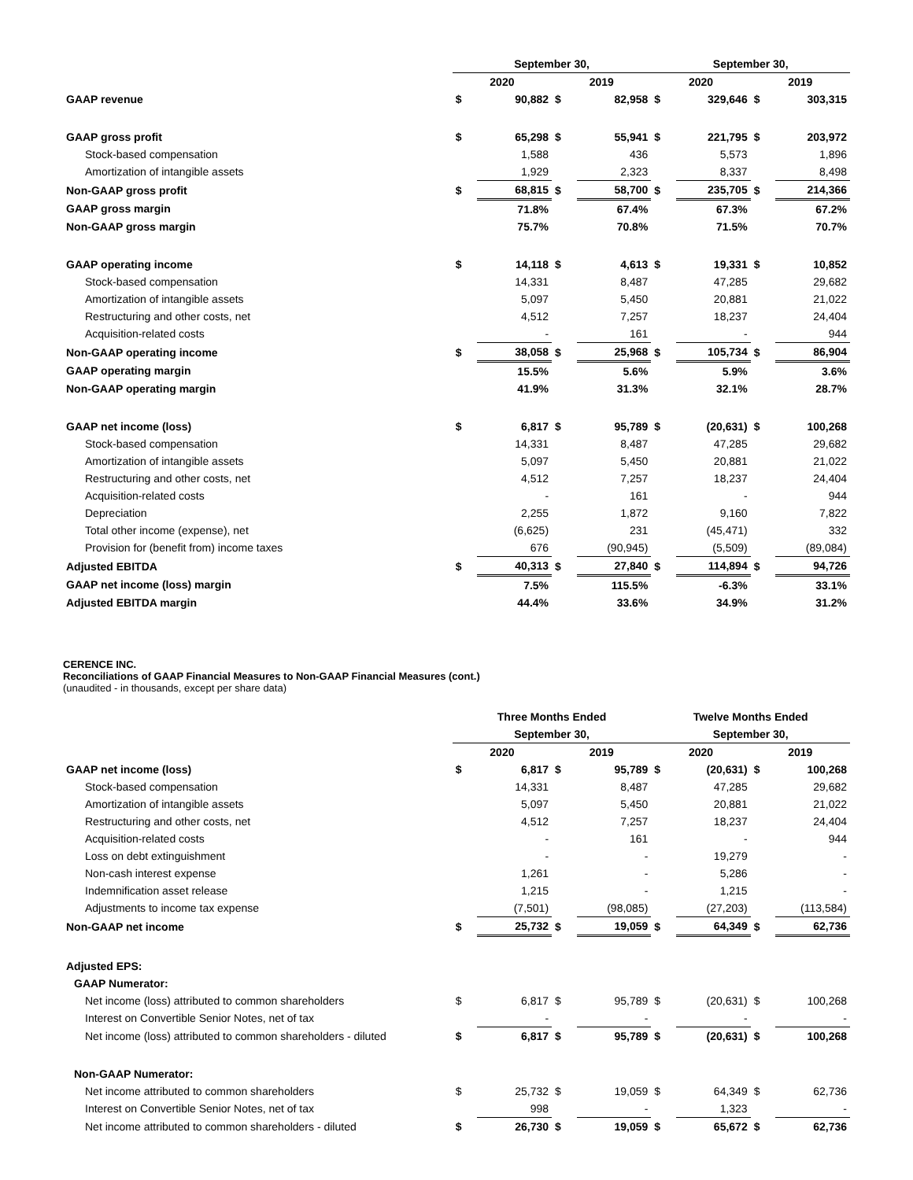| | September 30, | | | | September 30, | | | |
| --- | --- | --- | --- | --- | --- | --- | --- | --- |
| | 2020 | | 2019 | | 2020 | | 2019 | |
| GAAP revenue | $ | 90,882 | $ | 82,958 | $ | 329,646 | $ | 303,315 |
| GAAP gross profit | $ | 65,298 | $ | 55,941 | $ | 221,795 | $ | 203,972 |
| Stock-based compensation | | 1,588 | | 436 | | 5,573 | | 1,896 |
| Amortization of intangible assets | | 1,929 | | 2,323 | | 8,337 | | 8,498 |
| Non-GAAP gross profit | $ | 68,815 | $ | 58,700 | $ | 235,705 | $ | 214,366 |
| GAAP gross margin | | 71.8% | | 67.4% | | 67.3% | | 67.2% |
| Non-GAAP gross margin | | 75.7% | | 70.8% | | 71.5% | | 70.7% |
| GAAP operating income | $ | 14,118 | $ | 4,613 | $ | 19,331 | $ | 10,852 |
| Stock-based compensation | | 14,331 | | 8,487 | | 47,285 | | 29,682 |
| Amortization of intangible assets | | 5,097 | | 5,450 | | 20,881 | | 21,022 |
| Restructuring and other costs, net | | 4,512 | | 7,257 | | 18,237 | | 24,404 |
| Acquisition-related costs | | - | | 161 | | - | | 944 |
| Non-GAAP operating income | $ | 38,058 | $ | 25,968 | $ | 105,734 | $ | 86,904 |
| GAAP operating margin | | 15.5% | | 5.6% | | 5.9% | | 3.6% |
| Non-GAAP operating margin | | 41.9% | | 31.3% | | 32.1% | | 28.7% |
| GAAP net income (loss) | $ | 6,817 | $ | 95,789 | $ | (20,631) | $ | 100,268 |
| Stock-based compensation | | 14,331 | | 8,487 | | 47,285 | | 29,682 |
| Amortization of intangible assets | | 5,097 | | 5,450 | | 20,881 | | 21,022 |
| Restructuring and other costs, net | | 4,512 | | 7,257 | | 18,237 | | 24,404 |
| Acquisition-related costs | | - | | 161 | | - | | 944 |
| Depreciation | | 2,255 | | 1,872 | | 9,160 | | 7,822 |
| Total other income (expense), net | | (6,625) | | 231 | | (45,471) | | 332 |
| Provision for (benefit from) income taxes | | 676 | | (90,945) | | (5,509) | | (89,084) |
| Adjusted EBITDA | $ | 40,313 | $ | 27,840 | $ | 114,894 | $ | 94,726 |
| GAAP net income (loss) margin | | 7.5% | | 115.5% | | -6.3% | | 33.1% |
| Adjusted EBITDA margin | | 44.4% | | 33.6% | | 34.9% | | 31.2% |
CERENCE INC.
Reconciliations of GAAP Financial Measures to Non-GAAP Financial Measures (cont.)
(unaudited - in thousands, except per share data)
| | Three Months Ended | | | | Twelve Months Ended | | | |
| --- | --- | --- | --- | --- | --- | --- | --- | --- |
| | September 30, | | | | September 30, | | | |
| | 2020 | | 2019 | | 2020 | | 2019 | |
| GAAP net income (loss) | $ | 6,817 | $ | 95,789 | $ | (20,631) | $ | 100,268 |
| Stock-based compensation | | 14,331 | | 8,487 | | 47,285 | | 29,682 |
| Amortization of intangible assets | | 5,097 | | 5,450 | | 20,881 | | 21,022 |
| Restructuring and other costs, net | | 4,512 | | 7,257 | | 18,237 | | 24,404 |
| Acquisition-related costs | | - | | 161 | | - | | 944 |
| Loss on debt extinguishment | | - | | - | | 19,279 | | - |
| Non-cash interest expense | | 1,261 | | - | | 5,286 | | - |
| Indemnification asset release | | 1,215 | | - | | 1,215 | | - |
| Adjustments to income tax expense | | (7,501) | | (98,085) | | (27,203) | | (113,584) |
| Non-GAAP net income | $ | 25,732 | $ | 19,059 | $ | 64,349 | $ | 62,736 |
| Adjusted EPS: | | | | | | | | |
| GAAP Numerator: | | | | | | | | |
| Net income (loss) attributed to common shareholders | $ | 6,817 | $ | 95,789 | $ | (20,631) | $ | 100,268 |
| Interest on Convertible Senior Notes, net of tax | | - | | - | | - | | - |
| Net income (loss) attributed to common shareholders - diluted | $ | 6,817 | $ | 95,789 | $ | (20,631) | $ | 100,268 |
| Non-GAAP Numerator: | | | | | | | | |
| Net income attributed to common shareholders | $ | 25,732 | $ | 19,059 | $ | 64,349 | $ | 62,736 |
| Interest on Convertible Senior Notes, net of tax | | 998 | | - | | 1,323 | | - |
| Net income attributed to common shareholders - diluted | $ | 26,730 | $ | 19,059 | $ | 65,672 | $ | 62,736 |